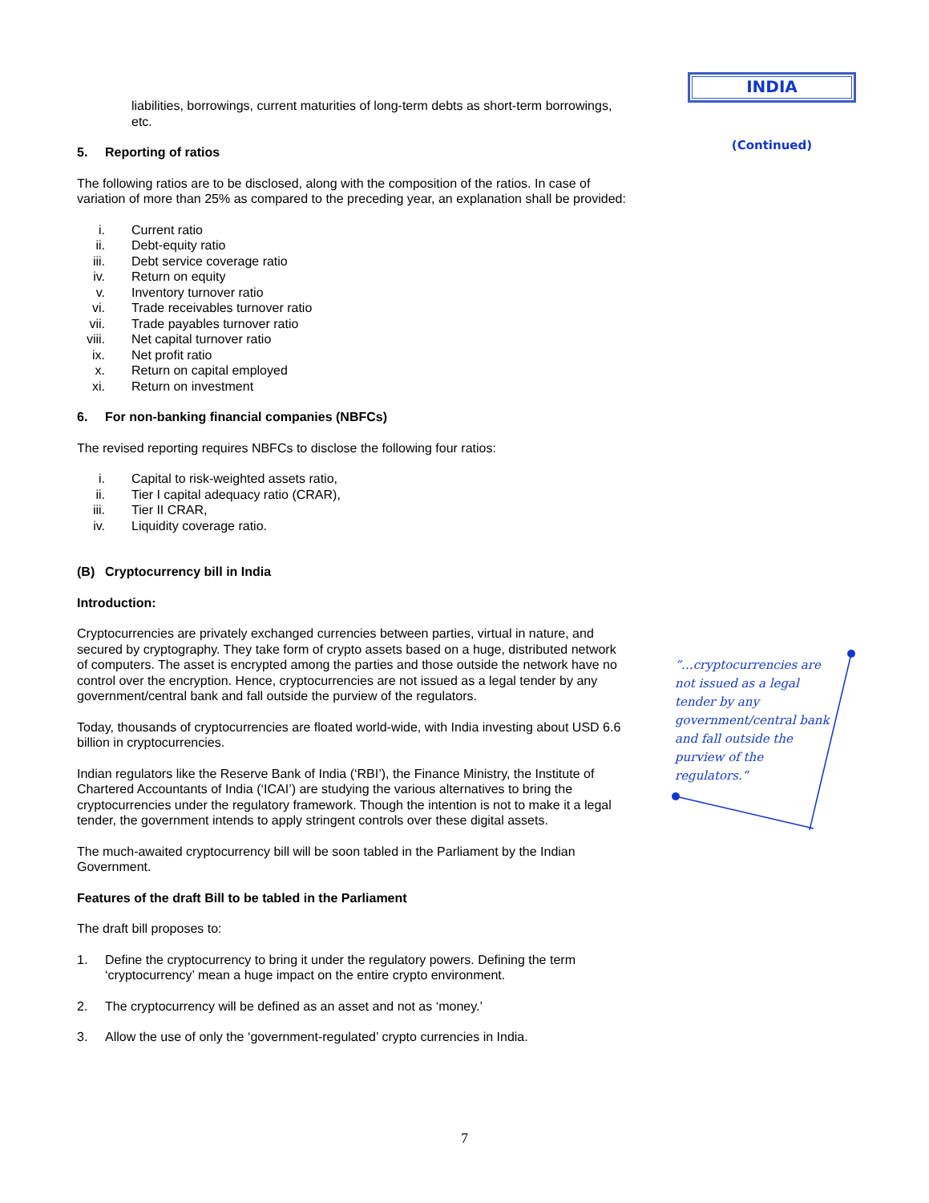liabilities, borrowings, current maturities of long-term debts as short-term borrowings, etc.
5. Reporting of ratios
The following ratios are to be disclosed, along with the composition of the ratios. In case of variation of more than 25% as compared to the preceding year, an explanation shall be provided:
i. Current ratio
ii. Debt-equity ratio
iii. Debt service coverage ratio
iv. Return on equity
v. Inventory turnover ratio
vi. Trade receivables turnover ratio
vii. Trade payables turnover ratio
viii. Net capital turnover ratio
ix. Net profit ratio
x. Return on capital employed
xi. Return on investment
6. For non-banking financial companies (NBFCs)
The revised reporting requires NBFCs to disclose the following four ratios:
i. Capital to risk-weighted assets ratio,
ii. Tier I capital adequacy ratio (CRAR),
iii. Tier II CRAR,
iv. Liquidity coverage ratio.
(B) Cryptocurrency bill in India
Introduction:
Cryptocurrencies are privately exchanged currencies between parties, virtual in nature, and secured by cryptography. They take form of crypto assets based on a huge, distributed network of computers. The asset is encrypted among the parties and those outside the network have no control over the encryption. Hence, cryptocurrencies are not issued as a legal tender by any government/central bank and fall outside the purview of the regulators.
Today, thousands of cryptocurrencies are floated world-wide, with India investing about USD 6.6 billion in cryptocurrencies.
Indian regulators like the Reserve Bank of India (‘RBI’), the Finance Ministry, the Institute of Chartered Accountants of India (‘ICAI’) are studying the various alternatives to bring the cryptocurrencies under the regulatory framework. Though the intention is not to make it a legal tender, the government intends to apply stringent controls over these digital assets.
The much-awaited cryptocurrency bill will be soon tabled in the Parliament by the Indian Government.
Features of the draft Bill to be tabled in the Parliament
The draft bill proposes to:
1. Define the cryptocurrency to bring it under the regulatory powers. Defining the term ‘cryptocurrency’ mean a huge impact on the entire crypto environment.
2. The cryptocurrency will be defined as an asset and not as ‘money.’
3. Allow the use of only the ‘government-regulated’ crypto currencies in India.
INDIA
(Continued)
“…cryptocurrencies are not issued as a legal tender by any government/central bank and fall outside the purview of the regulators.”
7